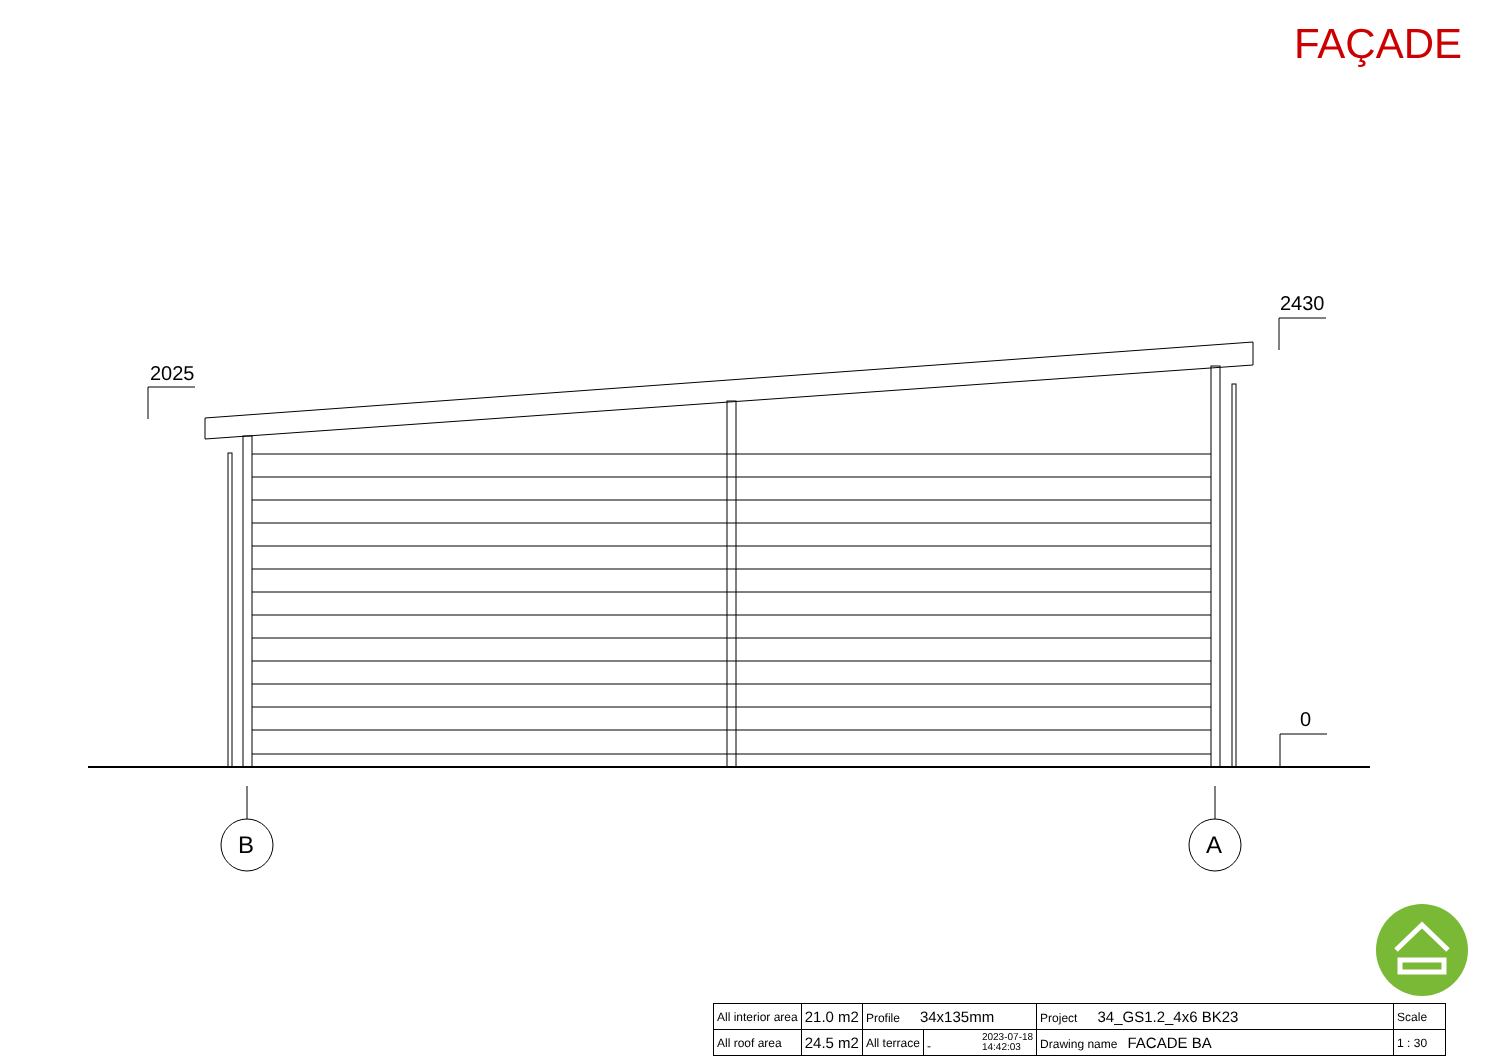FAÇADE
2025
2430
0
B
A
| All interior area | 21.0 m2 | Profile 34x135mm | | Project 34_GS1.2_4x6 BK23 | Scale |
| All roof area | 24.5 m2 | All terrace | - 2023-07-18 14:42:03 | Drawing name FACADE BA | 1 : 30 |